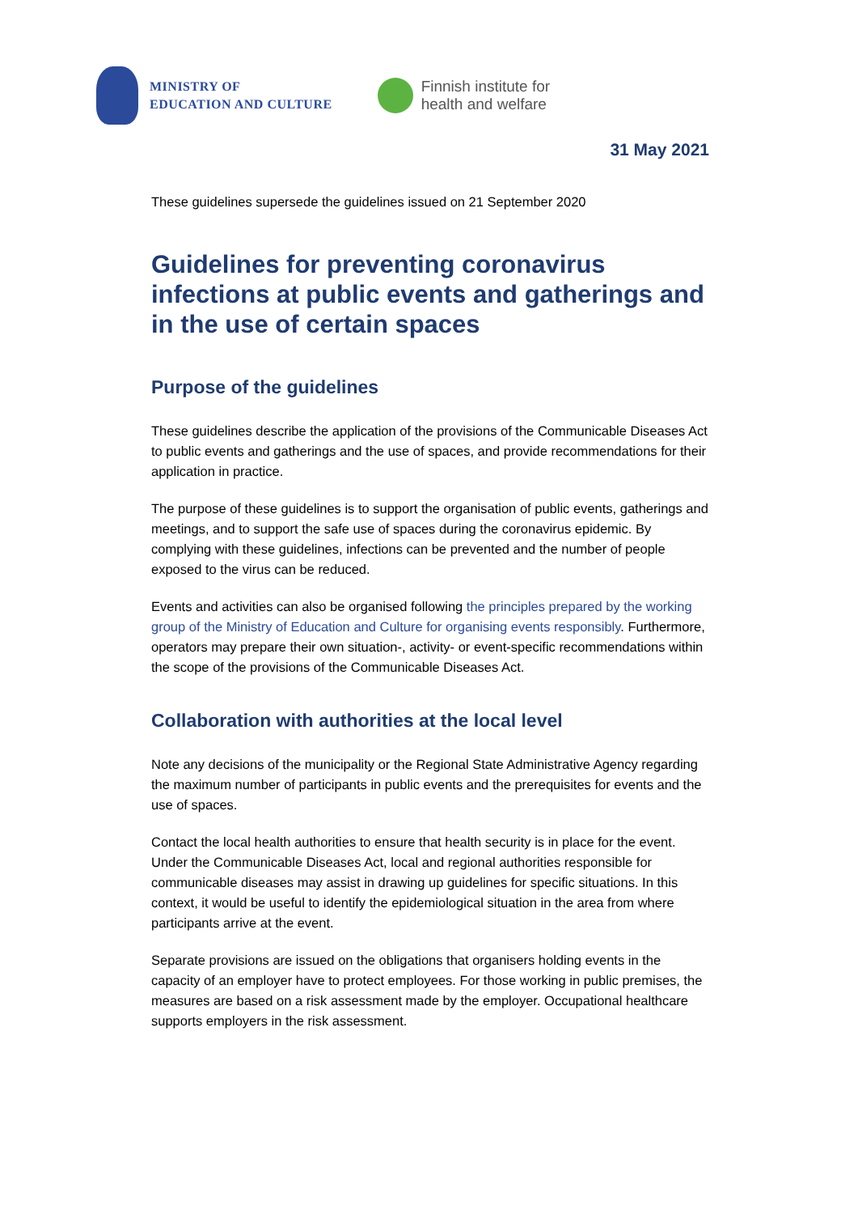MINISTRY OF
EDUCATION AND CULTURE
Finnish institute for
health and welfare
31 May 2021
These guidelines supersede the guidelines issued on 21 September 2020
Guidelines for preventing coronavirus infections at public events and gatherings and in the use of certain spaces
Purpose of the guidelines
These guidelines describe the application of the provisions of the Communicable Diseases Act to public events and gatherings and the use of spaces, and provide recommendations for their application in practice.
The purpose of these guidelines is to support the organisation of public events, gatherings and meetings, and to support the safe use of spaces during the coronavirus epidemic. By complying with these guidelines, infections can be prevented and the number of people exposed to the virus can be reduced.
Events and activities can also be organised following the principles prepared by the working group of the Ministry of Education and Culture for organising events responsibly. Furthermore, operators may prepare their own situation-, activity- or event-specific recommendations within the scope of the provisions of the Communicable Diseases Act.
Collaboration with authorities at the local level
Note any decisions of the municipality or the Regional State Administrative Agency regarding the maximum number of participants in public events and the prerequisites for events and the use of spaces.
Contact the local health authorities to ensure that health security is in place for the event. Under the Communicable Diseases Act, local and regional authorities responsible for communicable diseases may assist in drawing up guidelines for specific situations. In this context, it would be useful to identify the epidemiological situation in the area from where participants arrive at the event.
Separate provisions are issued on the obligations that organisers holding events in the capacity of an employer have to protect employees. For those working in public premises, the measures are based on a risk assessment made by the employer. Occupational healthcare supports employers in the risk assessment.